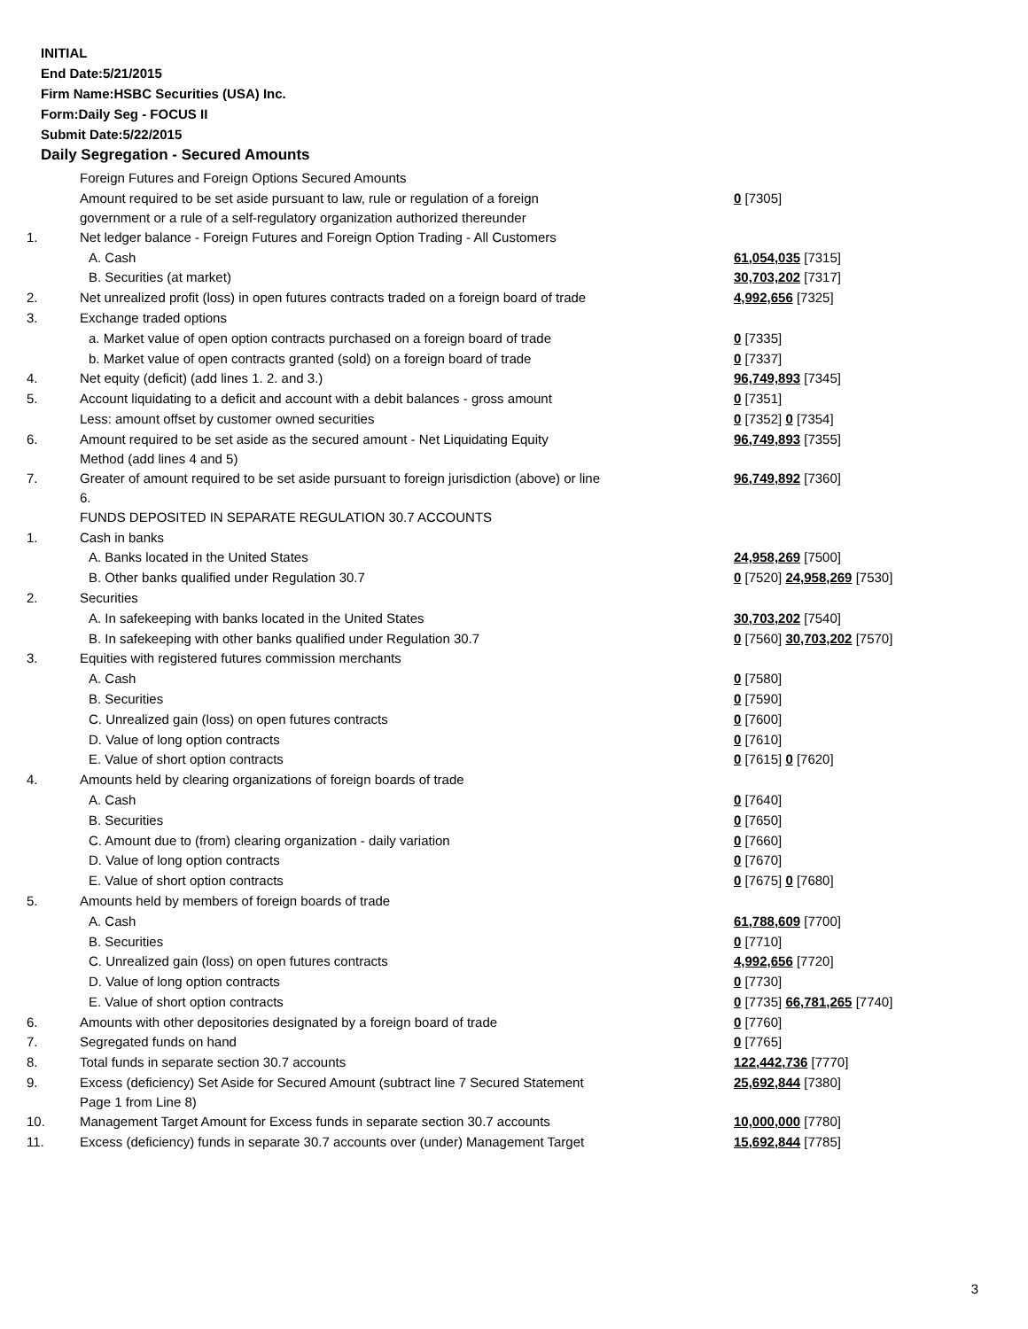INITIAL
End Date:5/21/2015
Firm Name:HSBC Securities (USA) Inc.
Form:Daily Seg - FOCUS II
Submit Date:5/22/2015
Daily Segregation - Secured Amounts
| | Foreign Futures and Foreign Options Secured Amounts | |
| | Amount required to be set aside pursuant to law, rule or regulation of a foreign government or a rule of a self-regulatory organization authorized thereunder | 0 [7305] |
| 1. | Net ledger balance - Foreign Futures and Foreign Option Trading - All Customers | |
| | A. Cash | 61,054,035 [7315] |
| | B. Securities (at market) | 30,703,202 [7317] |
| 2. | Net unrealized profit (loss) in open futures contracts traded on a foreign board of trade | 4,992,656 [7325] |
| 3. | Exchange traded options | |
| | a. Market value of open option contracts purchased on a foreign board of trade | 0 [7335] |
| | b. Market value of open contracts granted (sold) on a foreign board of trade | 0 [7337] |
| 4. | Net equity (deficit) (add lines 1. 2. and 3.) | 96,749,893 [7345] |
| 5. | Account liquidating to a deficit and account with a debit balances - gross amount | 0 [7351] |
| | Less: amount offset by customer owned securities | 0 [7352] 0 [7354] |
| 6. | Amount required to be set aside as the secured amount - Net Liquidating Equity Method (add lines 4 and 5) | 96,749,893 [7355] |
| 7. | Greater of amount required to be set aside pursuant to foreign jurisdiction (above) or line 6. | 96,749,892 [7360] |
| | FUNDS DEPOSITED IN SEPARATE REGULATION 30.7 ACCOUNTS | |
| 1. | Cash in banks | |
| | A. Banks located in the United States | 24,958,269 [7500] |
| | B. Other banks qualified under Regulation 30.7 | 0 [7520] 24,958,269 [7530] |
| 2. | Securities | |
| | A. In safekeeping with banks located in the United States | 30,703,202 [7540] |
| | B. In safekeeping with other banks qualified under Regulation 30.7 | 0 [7560] 30,703,202 [7570] |
| 3. | Equities with registered futures commission merchants | |
| | A. Cash | 0 [7580] |
| | B. Securities | 0 [7590] |
| | C. Unrealized gain (loss) on open futures contracts | 0 [7600] |
| | D. Value of long option contracts | 0 [7610] |
| | E. Value of short option contracts | 0 [7615] 0 [7620] |
| 4. | Amounts held by clearing organizations of foreign boards of trade | |
| | A. Cash | 0 [7640] |
| | B. Securities | 0 [7650] |
| | C. Amount due to (from) clearing organization - daily variation | 0 [7660] |
| | D. Value of long option contracts | 0 [7670] |
| | E. Value of short option contracts | 0 [7675] 0 [7680] |
| 5. | Amounts held by members of foreign boards of trade | |
| | A. Cash | 61,788,609 [7700] |
| | B. Securities | 0 [7710] |
| | C. Unrealized gain (loss) on open futures contracts | 4,992,656 [7720] |
| | D. Value of long option contracts | 0 [7730] |
| | E. Value of short option contracts | 0 [7735] 66,781,265 [7740] |
| 6. | Amounts with other depositories designated by a foreign board of trade | 0 [7760] |
| 7. | Segregated funds on hand | 0 [7765] |
| 8. | Total funds in separate section 30.7 accounts | 122,442,736 [7770] |
| 9. | Excess (deficiency) Set Aside for Secured Amount (subtract line 7 Secured Statement Page 1 from Line 8) | 25,692,844 [7380] |
| 10. | Management Target Amount for Excess funds in separate section 30.7 accounts | 10,000,000 [7780] |
| 11. | Excess (deficiency) funds in separate 30.7 accounts over (under) Management Target | 15,692,844 [7785] |
3